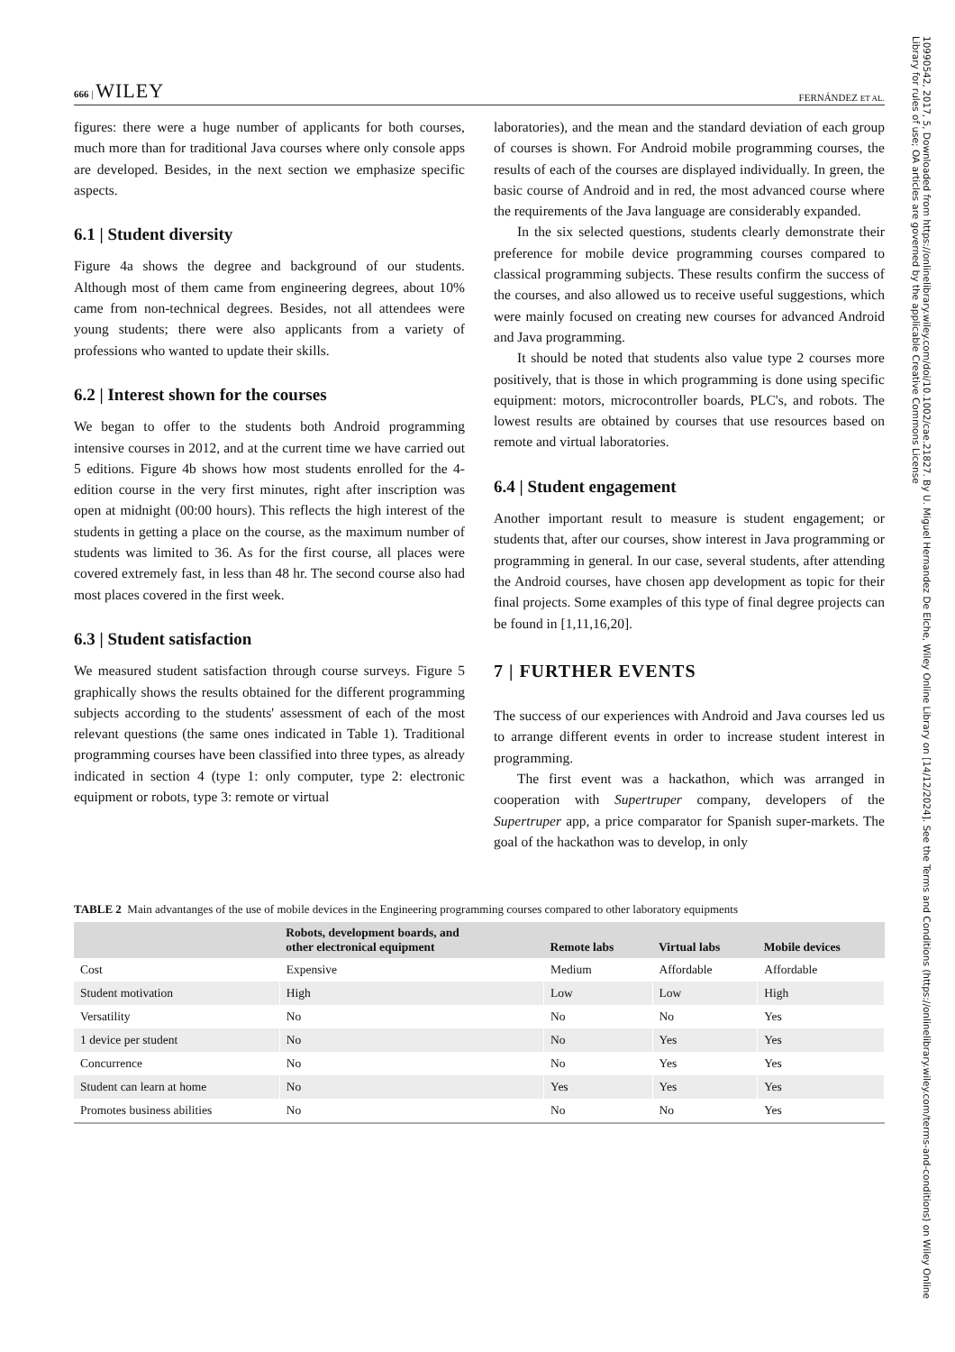666 | WILEY FERNÁNDEZ ET AL.
figures: there were a huge number of applicants for both courses, much more than for traditional Java courses where only console apps are developed. Besides, in the next section we emphasize specific aspects.
6.1 | Student diversity
Figure 4a shows the degree and background of our students. Although most of them came from engineering degrees, about 10% came from non-technical degrees. Besides, not all attendees were young students; there were also applicants from a variety of professions who wanted to update their skills.
6.2 | Interest shown for the courses
We began to offer to the students both Android programming intensive courses in 2012, and at the current time we have carried out 5 editions. Figure 4b shows how most students enrolled for the 4-edition course in the very first minutes, right after inscription was open at midnight (00:00 hours). This reflects the high interest of the students in getting a place on the course, as the maximum number of students was limited to 36. As for the first course, all places were covered extremely fast, in less than 48 hr. The second course also had most places covered in the first week.
6.3 | Student satisfaction
We measured student satisfaction through course surveys. Figure 5 graphically shows the results obtained for the different programming subjects according to the students' assessment of each of the most relevant questions (the same ones indicated in Table 1). Traditional programming courses have been classified into three types, as already indicated in section 4 (type 1: only computer, type 2: electronic equipment or robots, type 3: remote or virtual
laboratories), and the mean and the standard deviation of each group of courses is shown. For Android mobile programming courses, the results of each of the courses are displayed individually. In green, the basic course of Android and in red, the most advanced course where the requirements of the Java language are considerably expanded.
In the six selected questions, students clearly demonstrate their preference for mobile device programming courses compared to classical programming subjects. These results confirm the success of the courses, and also allowed us to receive useful suggestions, which were mainly focused on creating new courses for advanced Android and Java programming.
It should be noted that students also value type 2 courses more positively, that is those in which programming is done using specific equipment: motors, microcontroller boards, PLC's, and robots. The lowest results are obtained by courses that use resources based on remote and virtual laboratories.
6.4 | Student engagement
Another important result to measure is student engagement; or students that, after our courses, show interest in Java programming or programming in general. In our case, several students, after attending the Android courses, have chosen app development as topic for their final projects. Some examples of this type of final degree projects can be found in [1,11,16,20].
7 | FURTHER EVENTS
The success of our experiences with Android and Java courses led us to arrange different events in order to increase student interest in programming.
The first event was a hackathon, which was arranged in cooperation with Supertruper company, developers of the Supertruper app, a price comparator for Spanish super-markets. The goal of the hackathon was to develop, in only
TABLE 2 Main advantanges of the use of mobile devices in the Engineering programming courses compared to other laboratory equipments
| | Robots, development boards, and other electronical equipment | Remote labs | Virtual labs | Mobile devices |
| --- | --- | --- | --- | --- |
| Cost | Expensive | Medium | Affordable | Affordable |
| Student motivation | High | Low | Low | High |
| Versatility | No | No | No | Yes |
| 1 device per student | No | No | Yes | Yes |
| Concurrence | No | No | Yes | Yes |
| Student can learn at home | No | Yes | Yes | Yes |
| Promotes business abilities | No | No | No | Yes |
10990542, 2017, 5, Downloaded from https://onlinelibrary.wiley.com/doi/10.1002/cae.21827. By U. Miguel Hernandez De Elche, Wiley Online Library on [14/12/2024]. See the Terms and Conditions (https://onlinelibrary.wiley.com/terms-and-conditions) on Wiley Online Library for rules of use; OA articles are governed by the applicable Creative Commons License